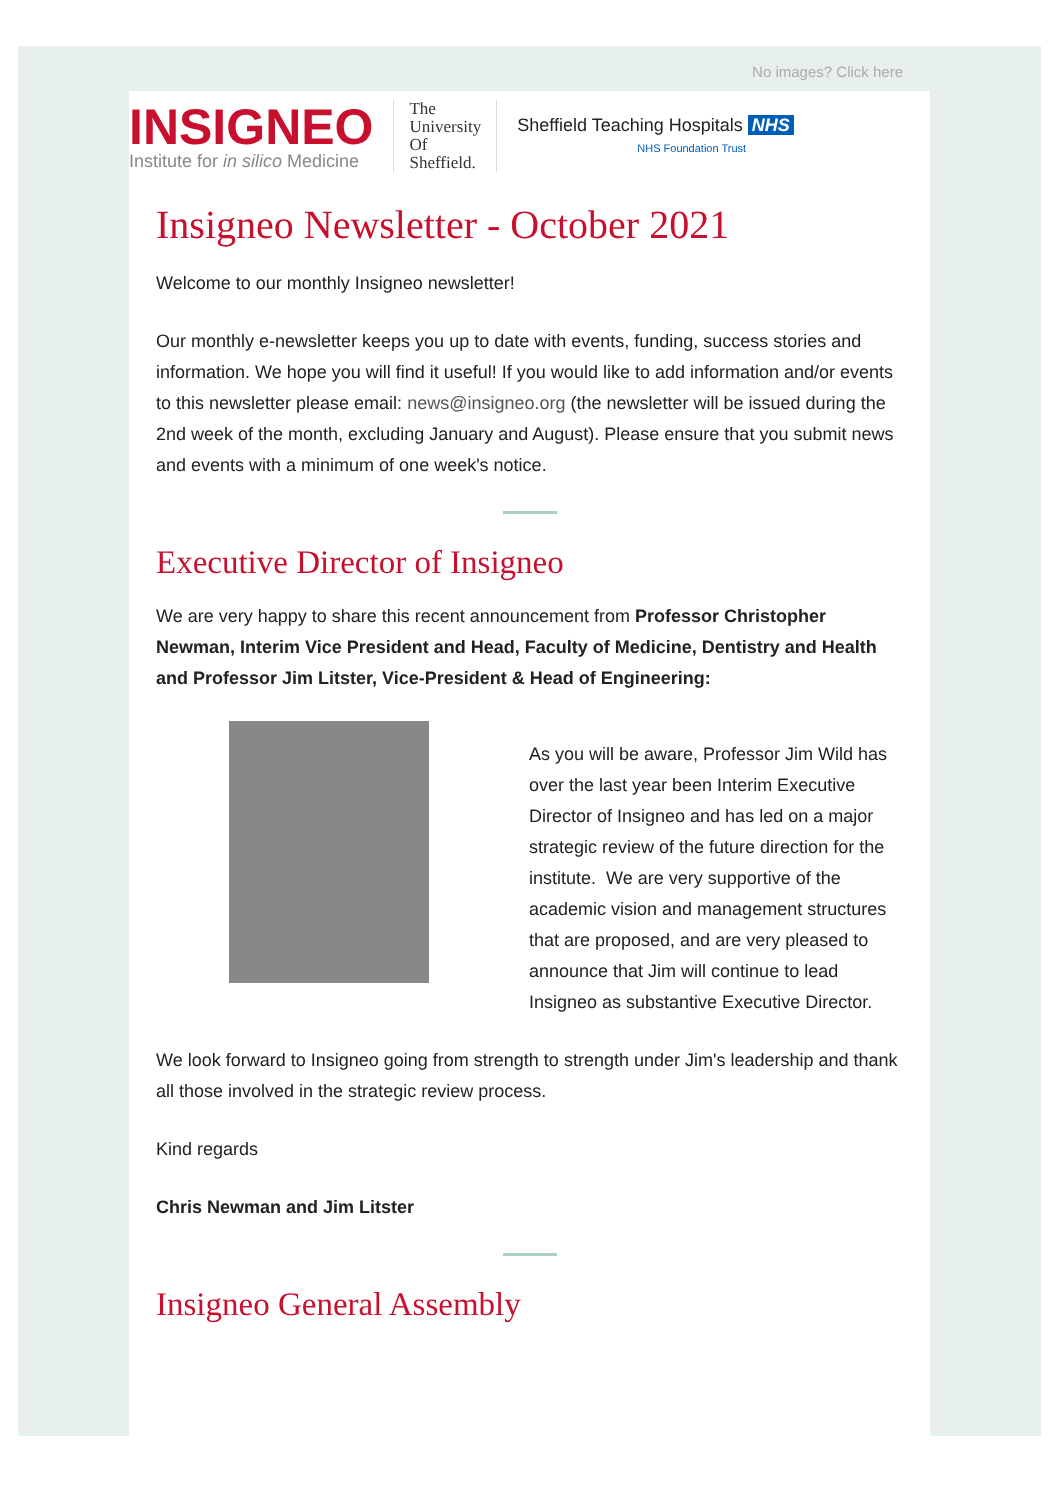No images? Click here
INSIGNEO
Institute for in silico Medicine
The
University
Of
Sheffield.
Sheffield Teaching Hospitals NHS
NHS Foundation Trust
Insigneo Newsletter - October 2021
Welcome to our monthly Insigneo newsletter!
Our monthly e-newsletter keeps you up to date with events, funding, success stories and information. We hope you will find it useful! If you would like to add information and/or events to this newsletter please email: news@insigneo.org (the newsletter will be issued during the 2nd week of the month, excluding January and August). Please ensure that you submit news and events with a minimum of one week's notice.
Executive Director of Insigneo
We are very happy to share this recent announcement from Professor Christopher Newman, Interim Vice President and Head, Faculty of Medicine, Dentistry and Health and Professor Jim Litster, Vice-President & Head of Engineering:
As you will be aware, Professor Jim Wild has over the last year been Interim Executive Director of Insigneo and has led on a major strategic review of the future direction for the institute. We are very supportive of the academic vision and management structures that are proposed, and are very pleased to announce that Jim will continue to lead Insigneo as substantive Executive Director.
We look forward to Insigneo going from strength to strength under Jim's leadership and thank all those involved in the strategic review process.
Kind regards
Chris Newman and Jim Litster
Insigneo General Assembly